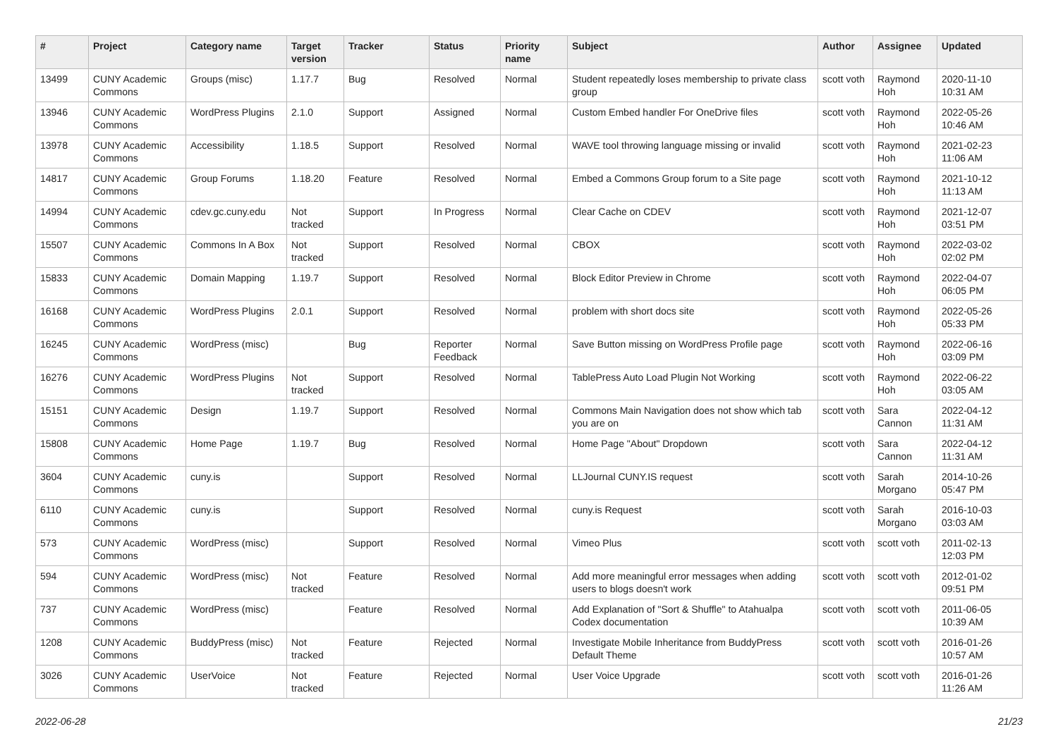| # | Project | Category name | Target version | Tracker | Status | Priority name | Subject | Author | Assignee | Updated |
| --- | --- | --- | --- | --- | --- | --- | --- | --- | --- | --- |
| 13499 | CUNY Academic Commons | Groups (misc) | 1.17.7 | Bug | Resolved | Normal | Student repeatedly loses membership to private class group | scott voth | Raymond Hoh | 2020-11-10 10:31 AM |
| 13946 | CUNY Academic Commons | WordPress Plugins | 2.1.0 | Support | Assigned | Normal | Custom Embed handler For OneDrive files | scott voth | Raymond Hoh | 2022-05-26 10:46 AM |
| 13978 | CUNY Academic Commons | Accessibility | 1.18.5 | Support | Resolved | Normal | WAVE tool throwing language missing or invalid | scott voth | Raymond Hoh | 2021-02-23 11:06 AM |
| 14817 | CUNY Academic Commons | Group Forums | 1.18.20 | Feature | Resolved | Normal | Embed a Commons Group forum to a Site page | scott voth | Raymond Hoh | 2021-10-12 11:13 AM |
| 14994 | CUNY Academic Commons | cdev.gc.cuny.edu | Not tracked | Support | In Progress | Normal | Clear Cache on CDEV | scott voth | Raymond Hoh | 2021-12-07 03:51 PM |
| 15507 | CUNY Academic Commons | Commons In A Box | Not tracked | Support | Resolved | Normal | CBOX | scott voth | Raymond Hoh | 2022-03-02 02:02 PM |
| 15833 | CUNY Academic Commons | Domain Mapping | 1.19.7 | Support | Resolved | Normal | Block Editor Preview in Chrome | scott voth | Raymond Hoh | 2022-04-07 06:05 PM |
| 16168 | CUNY Academic Commons | WordPress Plugins | 2.0.1 | Support | Resolved | Normal | problem with short docs site | scott voth | Raymond Hoh | 2022-05-26 05:33 PM |
| 16245 | CUNY Academic Commons | WordPress (misc) | | Bug | Reporter Feedback | Normal | Save Button missing on WordPress Profile page | scott voth | Raymond Hoh | 2022-06-16 03:09 PM |
| 16276 | CUNY Academic Commons | WordPress Plugins | Not tracked | Support | Resolved | Normal | TablePress Auto Load Plugin Not Working | scott voth | Raymond Hoh | 2022-06-22 03:05 AM |
| 15151 | CUNY Academic Commons | Design | 1.19.7 | Support | Resolved | Normal | Commons Main Navigation does not show which tab you are on | scott voth | Sara Cannon | 2022-04-12 11:31 AM |
| 15808 | CUNY Academic Commons | Home Page | 1.19.7 | Bug | Resolved | Normal | Home Page "About" Dropdown | scott voth | Sara Cannon | 2022-04-12 11:31 AM |
| 3604 | CUNY Academic Commons | cuny.is | | Support | Resolved | Normal | LLJournal CUNY.IS request | scott voth | Sarah Morgano | 2014-10-26 05:47 PM |
| 6110 | CUNY Academic Commons | cuny.is | | Support | Resolved | Normal | cuny.is Request | scott voth | Sarah Morgano | 2016-10-03 03:03 AM |
| 573 | CUNY Academic Commons | WordPress (misc) | | Support | Resolved | Normal | Vimeo Plus | scott voth | scott voth | 2011-02-13 12:03 PM |
| 594 | CUNY Academic Commons | WordPress (misc) | Not tracked | Feature | Resolved | Normal | Add more meaningful error messages when adding users to blogs doesn't work | scott voth | scott voth | 2012-01-02 09:51 PM |
| 737 | CUNY Academic Commons | WordPress (misc) | | Feature | Resolved | Normal | Add Explanation of "Sort & Shuffle" to Atahualpa Codex documentation | scott voth | scott voth | 2011-06-05 10:39 AM |
| 1208 | CUNY Academic Commons | BuddyPress (misc) | Not tracked | Feature | Rejected | Normal | Investigate Mobile Inheritance from BuddyPress Default Theme | scott voth | scott voth | 2016-01-26 10:57 AM |
| 3026 | CUNY Academic Commons | UserVoice | Not tracked | Feature | Rejected | Normal | User Voice Upgrade | scott voth | scott voth | 2016-01-26 11:26 AM |
2022-06-28 21/23